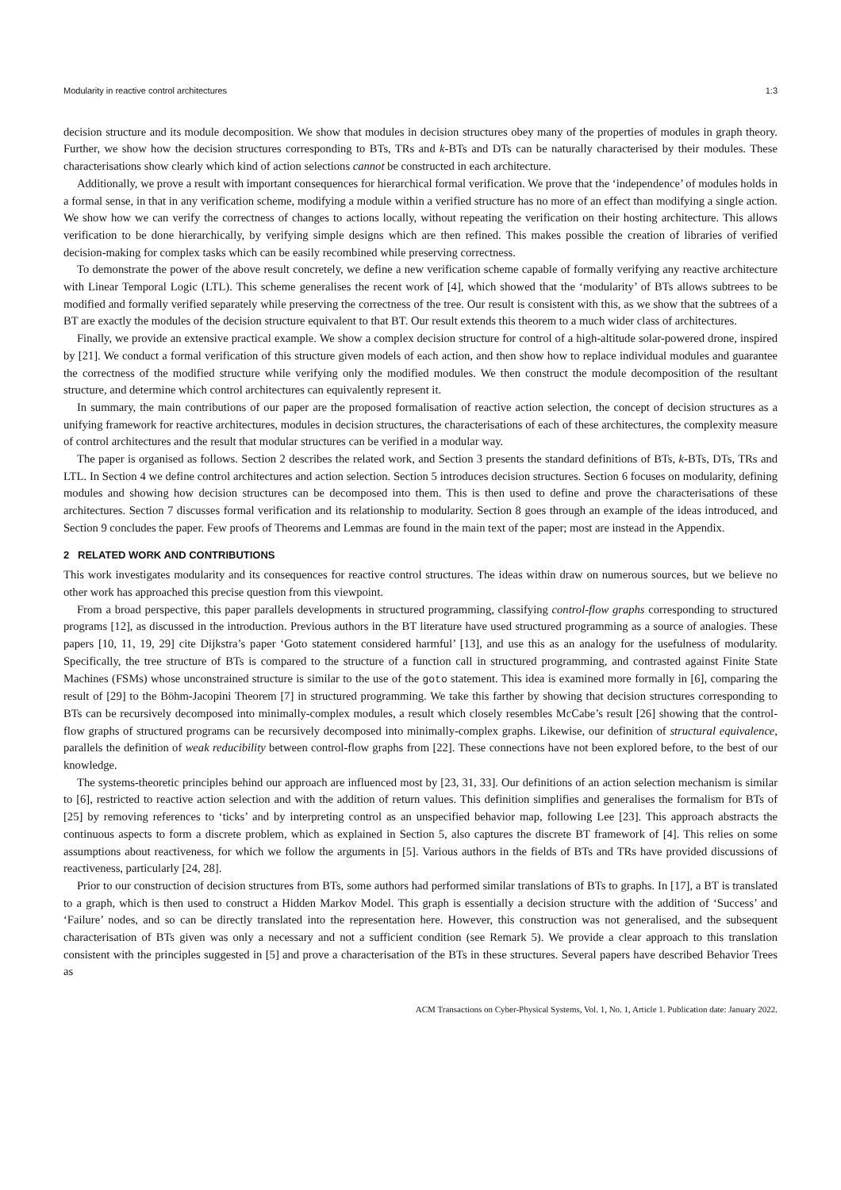Modularity in reactive control architectures 1:3
decision structure and its module decomposition. We show that modules in decision structures obey many of the properties of modules in graph theory. Further, we show how the decision structures corresponding to BTs, TRs and k-BTs and DTs can be naturally characterised by their modules. These characterisations show clearly which kind of action selections cannot be constructed in each architecture.
Additionally, we prove a result with important consequences for hierarchical formal verification. We prove that the ‘independence’ of modules holds in a formal sense, in that in any verification scheme, modifying a module within a verified structure has no more of an effect than modifying a single action. We show how we can verify the correctness of changes to actions locally, without repeating the verification on their hosting architecture. This allows verification to be done hierarchically, by verifying simple designs which are then refined. This makes possible the creation of libraries of verified decision-making for complex tasks which can be easily recombined while preserving correctness.
To demonstrate the power of the above result concretely, we define a new verification scheme capable of formally verifying any reactive architecture with Linear Temporal Logic (LTL). This scheme generalises the recent work of [4], which showed that the ‘modularity’ of BTs allows subtrees to be modified and formally verified separately while preserving the correctness of the tree. Our result is consistent with this, as we show that the subtrees of a BT are exactly the modules of the decision structure equivalent to that BT. Our result extends this theorem to a much wider class of architectures.
Finally, we provide an extensive practical example. We show a complex decision structure for control of a high-altitude solar-powered drone, inspired by [21]. We conduct a formal verification of this structure given models of each action, and then show how to replace individual modules and guarantee the correctness of the modified structure while verifying only the modified modules. We then construct the module decomposition of the resultant structure, and determine which control architectures can equivalently represent it.
In summary, the main contributions of our paper are the proposed formalisation of reactive action selection, the concept of decision structures as a unifying framework for reactive architectures, modules in decision structures, the characterisations of each of these architectures, the complexity measure of control architectures and the result that modular structures can be verified in a modular way.
The paper is organised as follows. Section 2 describes the related work, and Section 3 presents the standard definitions of BTs, k-BTs, DTs, TRs and LTL. In Section 4 we define control architectures and action selection. Section 5 introduces decision structures. Section 6 focuses on modularity, defining modules and showing how decision structures can be decomposed into them. This is then used to define and prove the characterisations of these architectures. Section 7 discusses formal verification and its relationship to modularity. Section 8 goes through an example of the ideas introduced, and Section 9 concludes the paper. Few proofs of Theorems and Lemmas are found in the main text of the paper; most are instead in the Appendix.
2 RELATED WORK AND CONTRIBUTIONS
This work investigates modularity and its consequences for reactive control structures. The ideas within draw on numerous sources, but we believe no other work has approached this precise question from this viewpoint.
From a broad perspective, this paper parallels developments in structured programming, classifying control-flow graphs corresponding to structured programs [12], as discussed in the introduction. Previous authors in the BT literature have used structured programming as a source of analogies. These papers [10, 11, 19, 29] cite Dijkstra’s paper ‘Goto statement considered harmful’ [13], and use this as an analogy for the usefulness of modularity. Specifically, the tree structure of BTs is compared to the structure of a function call in structured programming, and contrasted against Finite State Machines (FSMs) whose unconstrained structure is similar to the use of the goto statement. This idea is examined more formally in [6], comparing the result of [29] to the Böhm-Jacopini Theorem [7] in structured programming. We take this farther by showing that decision structures corresponding to BTs can be recursively decomposed into minimally-complex modules, a result which closely resembles McCabe’s result [26] showing that the control-flow graphs of structured programs can be recursively decomposed into minimally-complex graphs. Likewise, our definition of structural equivalence, parallels the definition of weak reducibility between control-flow graphs from [22]. These connections have not been explored before, to the best of our knowledge.
The systems-theoretic principles behind our approach are influenced most by [23, 31, 33]. Our definitions of an action selection mechanism is similar to [6], restricted to reactive action selection and with the addition of return values. This definition simplifies and generalises the formalism for BTs of [25] by removing references to ‘ticks’ and by interpreting control as an unspecified behavior map, following Lee [23]. This approach abstracts the continuous aspects to form a discrete problem, which as explained in Section 5, also captures the discrete BT framework of [4]. This relies on some assumptions about reactiveness, for which we follow the arguments in [5]. Various authors in the fields of BTs and TRs have provided discussions of reactiveness, particularly [24, 28].
Prior to our construction of decision structures from BTs, some authors had performed similar translations of BTs to graphs. In [17], a BT is translated to a graph, which is then used to construct a Hidden Markov Model. This graph is essentially a decision structure with the addition of ‘Success’ and ‘Failure’ nodes, and so can be directly translated into the representation here. However, this construction was not generalised, and the subsequent characterisation of BTs given was only a necessary and not a sufficient condition (see Remark 5). We provide a clear approach to this translation consistent with the principles suggested in [5] and prove a characterisation of the BTs in these structures. Several papers have described Behavior Trees as
ACM Transactions on Cyber-Physical Systems, Vol. 1, No. 1, Article 1. Publication date: January 2022.